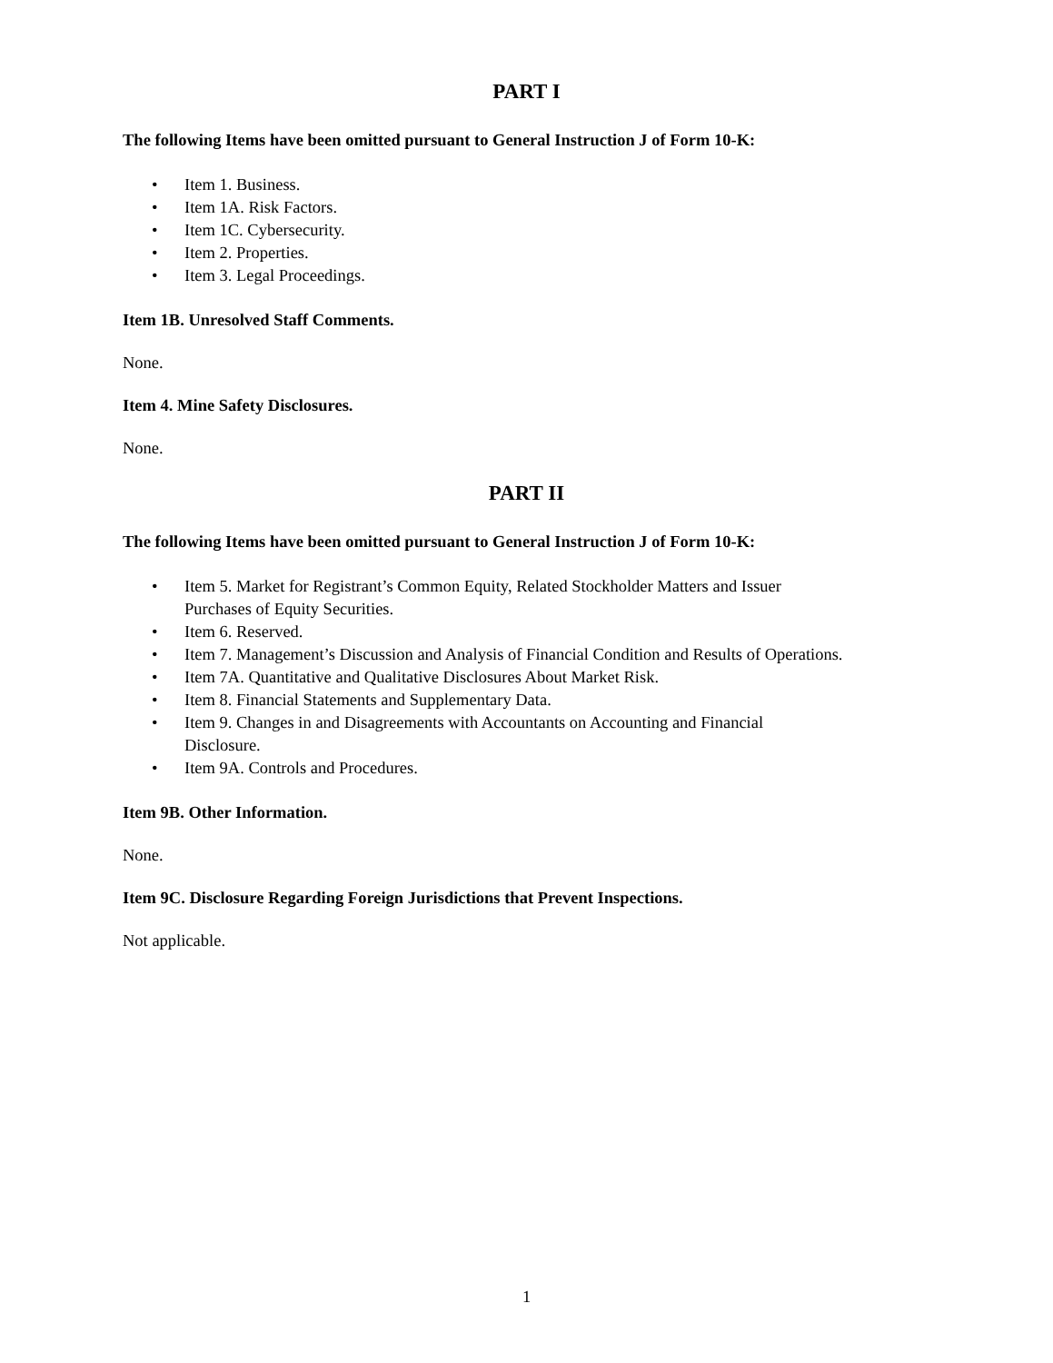PART I
The following Items have been omitted pursuant to General Instruction J of Form 10-K:
• Item 1. Business.
• Item 1A. Risk Factors.
• Item 1C. Cybersecurity.
• Item 2. Properties.
• Item 3. Legal Proceedings.
Item 1B. Unresolved Staff Comments.
None.
Item 4. Mine Safety Disclosures.
None.
PART II
The following Items have been omitted pursuant to General Instruction J of Form 10-K:
• Item 5. Market for Registrant’s Common Equity, Related Stockholder Matters and Issuer
Purchases of Equity Securities.
• Item 6. Reserved.
• Item 7. Management’s Discussion and Analysis of Financial Condition and Results of Operations.
• Item 7A. Quantitative and Qualitative Disclosures About Market Risk.
• Item 8. Financial Statements and Supplementary Data.
• Item 9. Changes in and Disagreements with Accountants on Accounting and Financial
Disclosure.
• Item 9A. Controls and Procedures.
Item 9B. Other Information.
None.
Item 9C. Disclosure Regarding Foreign Jurisdictions that Prevent Inspections.
Not applicable.
1